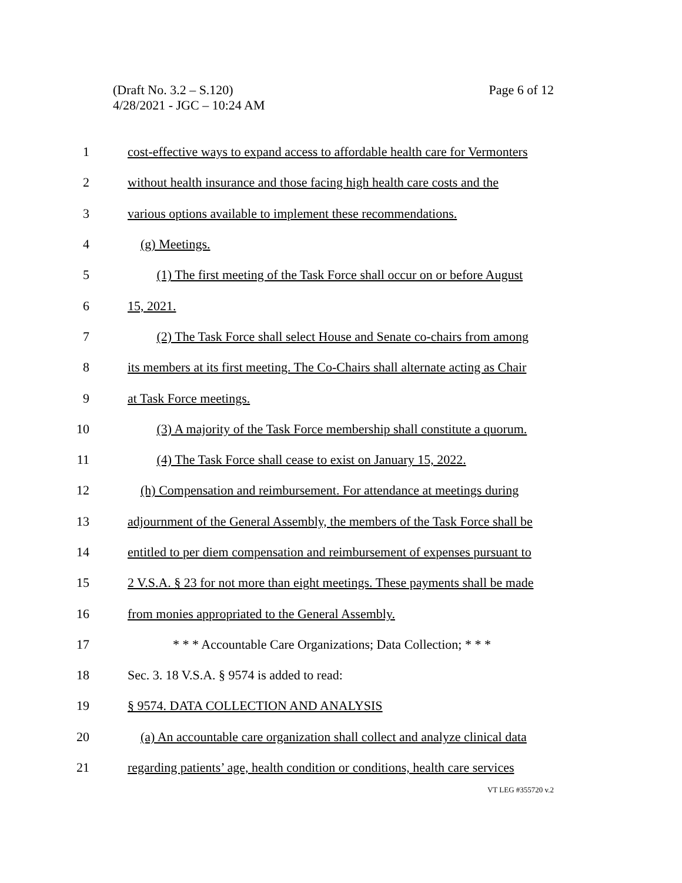(Draft No. 3.2 – S.120)
4/28/2021 - JGC – 10:24 AM
Page 6 of 12
1 cost-effective ways to expand access to affordable health care for Vermonters
2 without health insurance and those facing high health care costs and the
3 various options available to implement these recommendations.
4 (g) Meetings.
5 (1) The first meeting of the Task Force shall occur on or before August
6 15, 2021.
7 (2) The Task Force shall select House and Senate co-chairs from among
8 its members at its first meeting. The Co-Chairs shall alternate acting as Chair
9 at Task Force meetings.
10 (3) A majority of the Task Force membership shall constitute a quorum.
11 (4) The Task Force shall cease to exist on January 15, 2022.
12 (h) Compensation and reimbursement. For attendance at meetings during
13 adjournment of the General Assembly, the members of the Task Force shall be
14 entitled to per diem compensation and reimbursement of expenses pursuant to
15 2 V.S.A. § 23 for not more than eight meetings. These payments shall be made
16 from monies appropriated to the General Assembly.
17 * * * Accountable Care Organizations; Data Collection; * * *
18 Sec. 3. 18 V.S.A. § 9574 is added to read:
19 § 9574. DATA COLLECTION AND ANALYSIS
20 (a) An accountable care organization shall collect and analyze clinical data
21 regarding patients’ age, health condition or conditions, health care services
VT LEG #355720 v.2